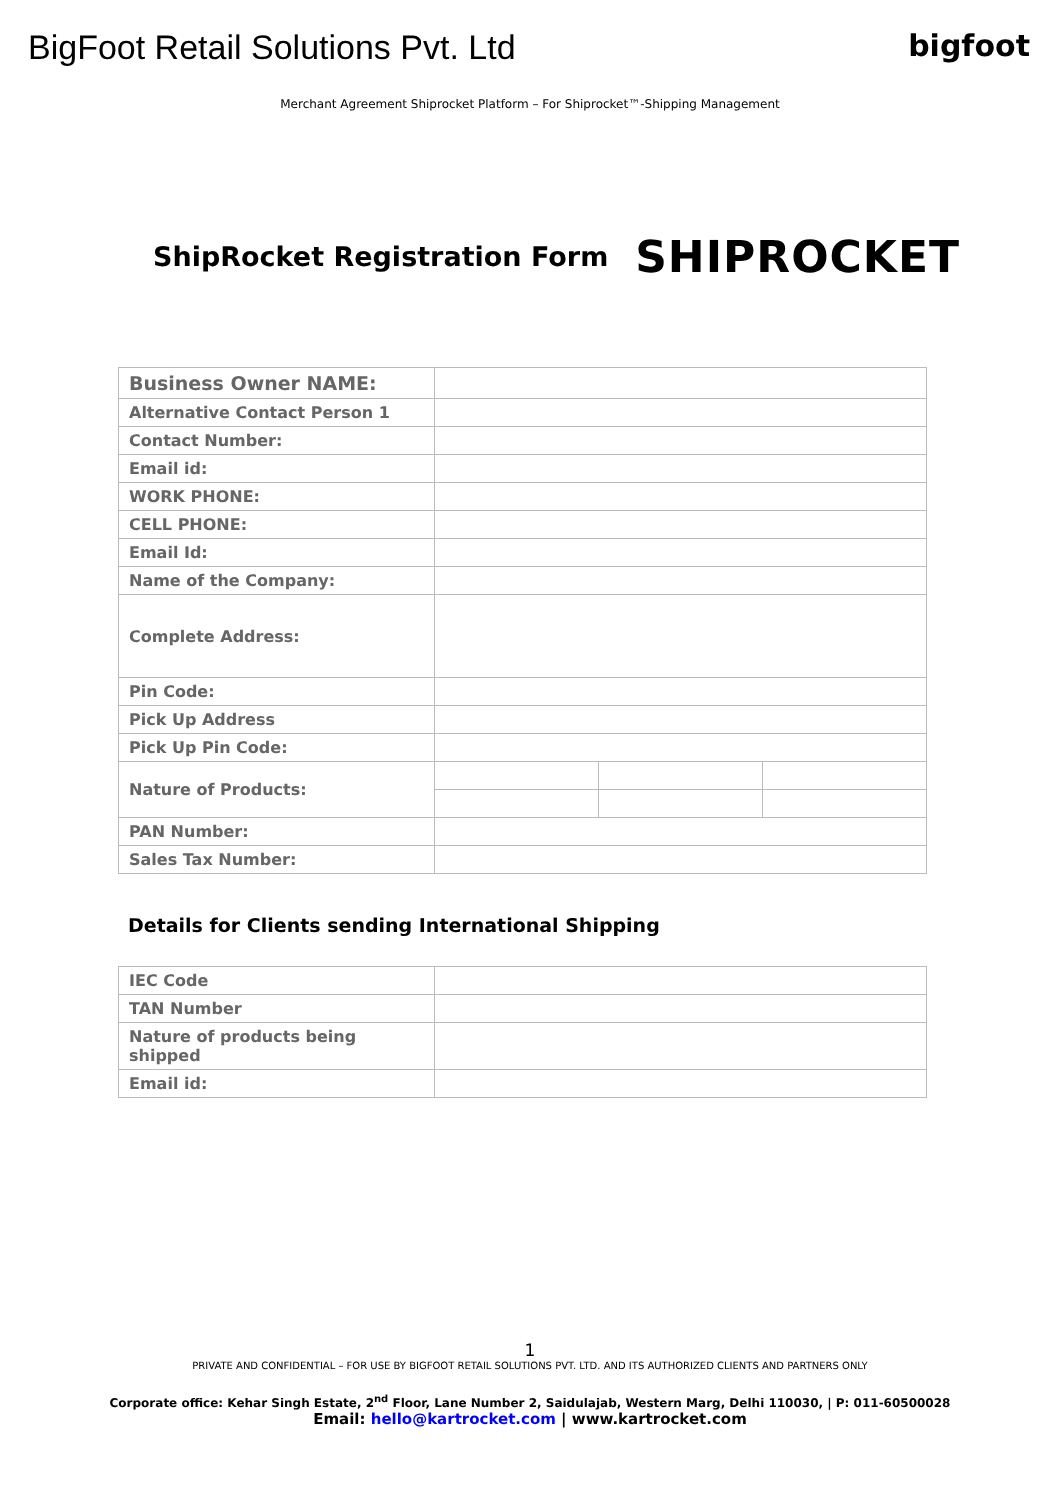BigFoot Retail Solutions Pvt. Ltd
bigfoot
Merchant Agreement Shiprocket Platform – For Shiprocket™-Shipping Management
ShipRocket Registration Form
SHIPROCKET
| Business Owner NAME: | | | |
| Alternative Contact Person 1 | | | |
| Contact Number: | | | |
| Email id: | | | |
| WORK PHONE: | | | |
| CELL PHONE: | | | |
| Email Id: | | | |
| Name of the Company: | | | |
| Complete Address: | | | |
| Pin Code: | | | |
| Pick Up Address | | | |
| Pick Up Pin Code: | | | |
| Nature of Products: | | | |
| PAN Number: | | | |
| Sales Tax Number: | | | |
Details for Clients sending International Shipping
| IEC Code | |
| TAN Number | |
| Nature of products being shipped | |
| Email id: | |
1
PRIVATE AND CONFIDENTIAL – FOR USE BY BIGFOOT RETAIL SOLUTIONS PVT. LTD. AND ITS AUTHORIZED CLIENTS AND PARTNERS ONLY
Corporate office: Kehar Singh Estate, 2<sup>nd</sup> Floor, Lane Number 2, Saidulajab, Western Marg, Delhi 110030, | P: 011-60500028
Email: hello@kartrocket.com | www.kartrocket.com